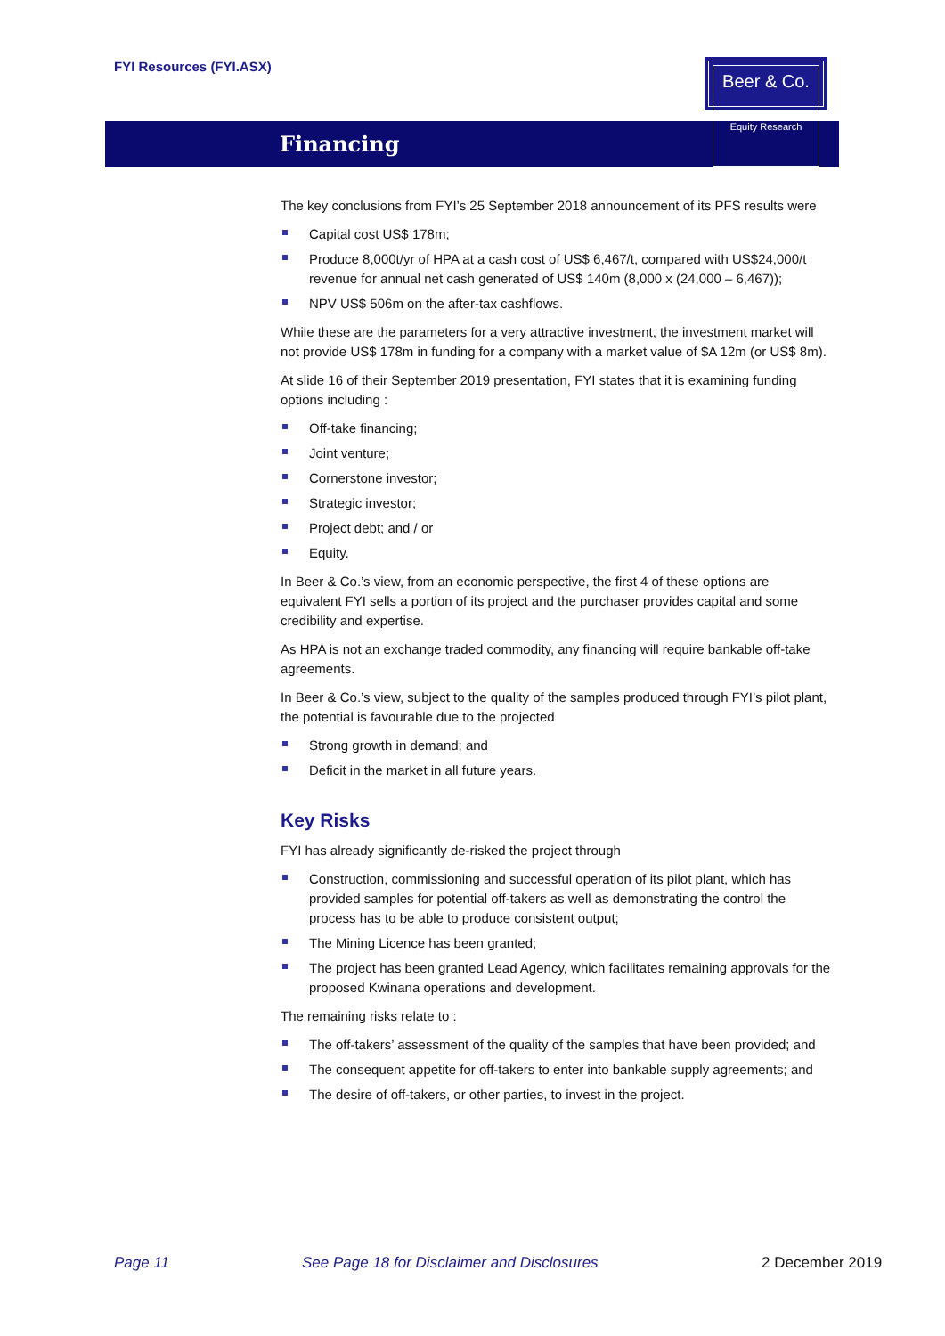FYI Resources (FYI.ASX)
Beer & Co.
Equity Research
Financing
The key conclusions from FYI’s 25 September 2018 announcement of its PFS results were
Capital cost US$ 178m;
Produce 8,000t/yr of HPA at a cash cost of US$ 6,467/t, compared with US$24,000/t revenue for annual net cash generated of US$ 140m (8,000 x (24,000 – 6,467));
NPV US$ 506m on the after-tax cashflows.
While these are the parameters for a very attractive investment, the investment market will not provide US$ 178m in funding for a company with a market value of $A 12m (or US$ 8m).
At slide 16 of their September 2019 presentation, FYI states that it is examining funding options including :
Off-take financing;
Joint venture;
Cornerstone investor;
Strategic investor;
Project debt; and / or
Equity.
In Beer & Co.’s view, from an economic perspective, the first 4 of these options are equivalent FYI sells a portion of its project and the purchaser provides capital and some credibility and expertise.
As HPA is not an exchange traded commodity, any financing will require bankable off-take agreements.
In Beer & Co.’s view, subject to the quality of the samples produced through FYI’s pilot plant, the potential is favourable due to the projected
Strong growth in demand; and
Deficit in the market in all future years.
Key Risks
FYI has already significantly de-risked the project through
Construction, commissioning and successful operation of its pilot plant, which has provided samples for potential off-takers as well as demonstrating the control the process has to be able to produce consistent output;
The Mining Licence has been granted;
The project has been granted Lead Agency, which facilitates remaining approvals for the proposed Kwinana operations and development.
The remaining risks relate to :
The off-takers’ assessment of the quality of the samples that have been provided; and
The consequent appetite for off-takers to enter into bankable supply agreements; and
The desire of off-takers, or other parties, to invest in the project.
Page 11 See Page 18 for Disclaimer and Disclosures 2 December 2019